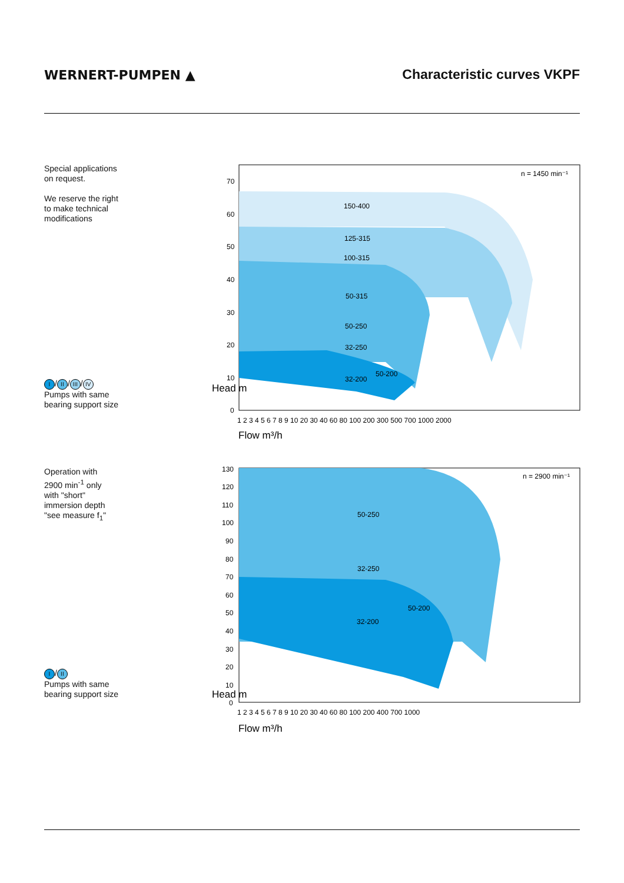WERNERT-PUMPEN ▲
Characteristic curves VKPF
Special applications
on request.
We reserve the right
to make technical
modifications
I / II / III / IV
Pumps with same
bearing support size
Operation with
2900 min<sup>-1</sup> only
with "short"
immersion depth
"see measure f<sub>1</sub>"
I / II
Pumps with same
bearing support size
70
60
50
40
30
20
10
0
n = 1450 min⁻¹
150-400
125-315
100-315
50-315
50-250
32-250
32-200
50-200
1 2 3 4 5 6 7 8 9 10 20 30 40 60 80 100 200 300 500 700 1000 2000
Flow m³/h
Head m
130
120
110
100
90
80
70
60
50
40
30
20
10
0
n = 2900 min⁻¹
50-250
32-250
50-200
32-200
1 2 3 4 5 6 7 8 9 10 20 30 40 60 80 100 200 400 700 1000
Flow m³/h
Head m